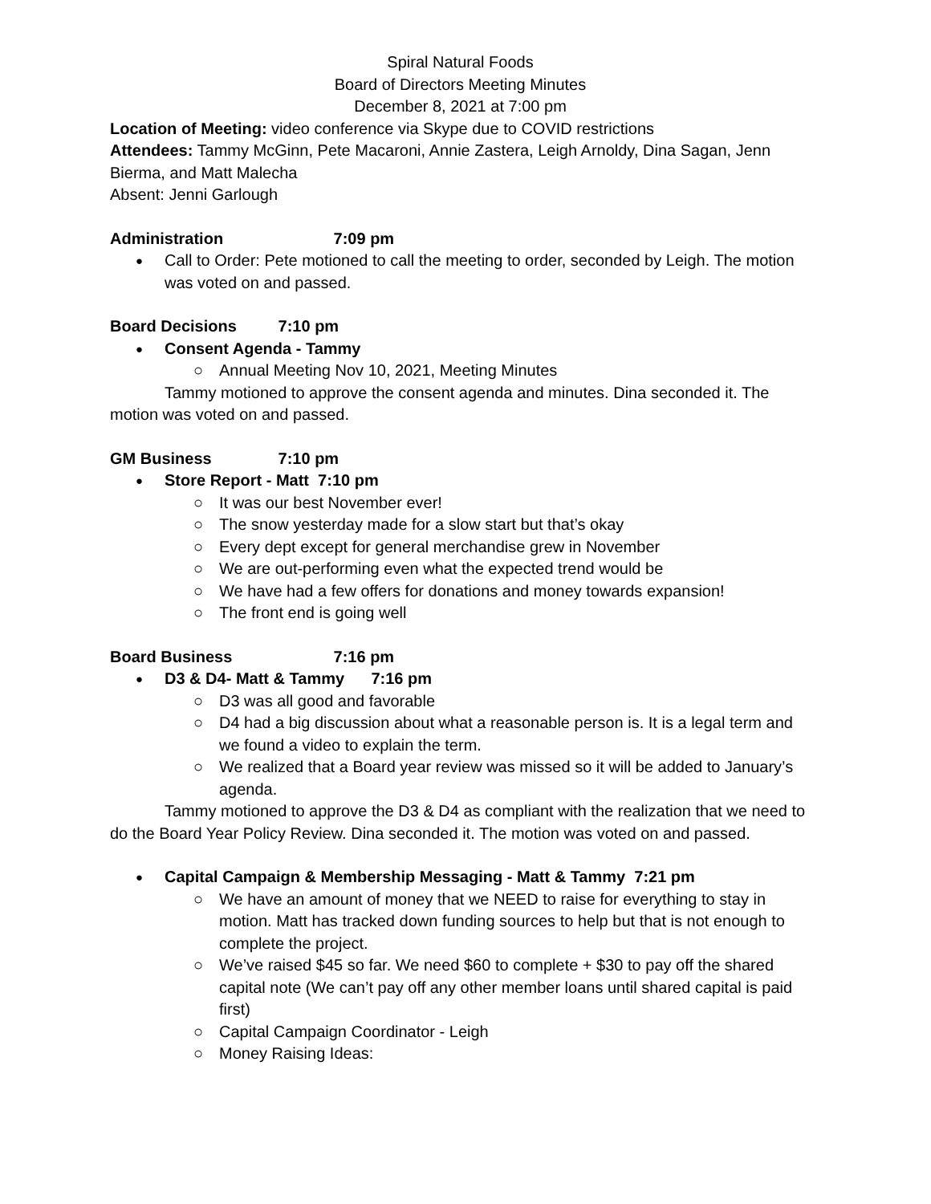Spiral Natural Foods
Board of Directors Meeting Minutes
December 8, 2021 at 7:00 pm
Location of Meeting: video conference via Skype due to COVID restrictions
Attendees: Tammy McGinn, Pete Macaroni, Annie Zastera, Leigh Arnoldy, Dina Sagan, Jenn Bierma, and Matt Malecha
Absent: Jenni Garlough
Administration 7:09 pm
Call to Order: Pete motioned to call the meeting to order, seconded by Leigh. The motion was voted on and passed.
Board Decisions 7:10 pm
Consent Agenda - Tammy
Annual Meeting Nov 10, 2021, Meeting Minutes
Tammy motioned to approve the consent agenda and minutes. Dina seconded it. The motion was voted on and passed.
GM Business 7:10 pm
Store Report - Matt 7:10 pm
It was our best November ever!
The snow yesterday made for a slow start but that’s okay
Every dept except for general merchandise grew in November
We are out-performing even what the expected trend would be
We have had a few offers for donations and money towards expansion!
The front end is going well
Board Business 7:16 pm
D3 & D4- Matt & Tammy 7:16 pm
D3 was all good and favorable
D4 had a big discussion about what a reasonable person is. It is a legal term and we found a video to explain the term.
We realized that a Board year review was missed so it will be added to January’s agenda.
Tammy motioned to approve the D3 & D4 as compliant with the realization that we need to do the Board Year Policy Review. Dina seconded it. The motion was voted on and passed.
Capital Campaign & Membership Messaging - Matt & Tammy 7:21 pm
We have an amount of money that we NEED to raise for everything to stay in motion. Matt has tracked down funding sources to help but that is not enough to complete the project.
We’ve raised $45 so far. We need $60 to complete + $30 to pay off the shared capital note (We can’t pay off any other member loans until shared capital is paid first)
Capital Campaign Coordinator - Leigh
Money Raising Ideas: